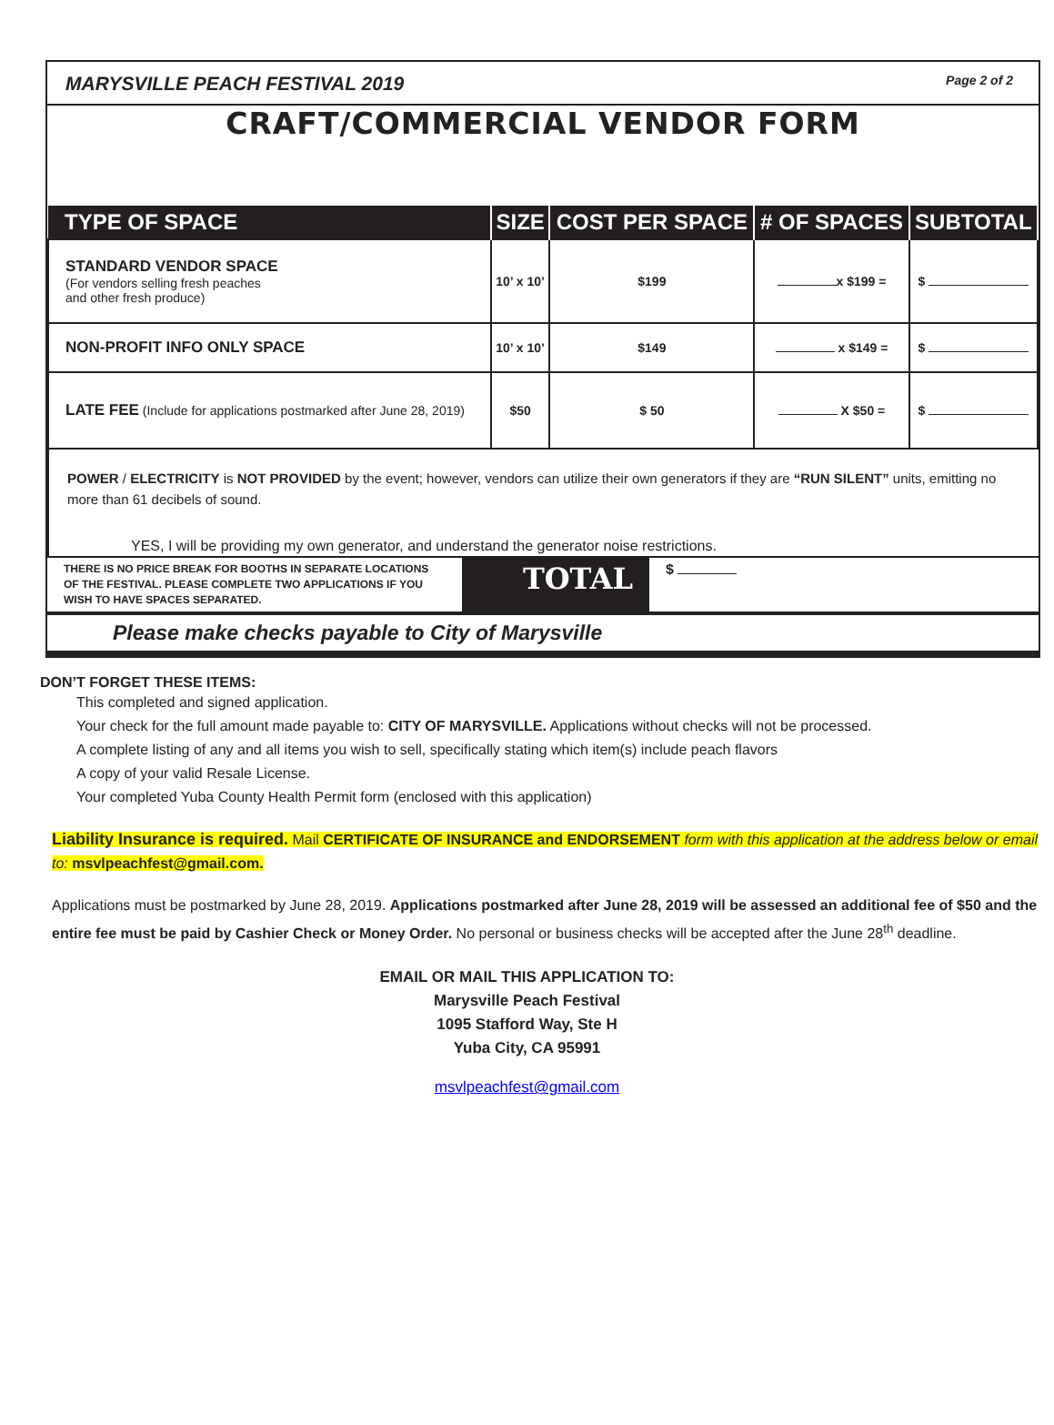MARYSVILLE PEACH FESTIVAL 2019 Page 2 of 2
CRAFT/COMMERCIAL VENDOR FORM
| TYPE OF SPACE | SIZE | COST PER SPACE | # OF SPACES | SUBTOTAL |
| --- | --- | --- | --- | --- |
| STANDARD VENDOR SPACE (For vendors selling fresh peaches and other fresh produce) | 10’ x 10’ | $199 | x $199 = | $ |
| NON-PROFIT INFO ONLY SPACE | 10’ x 10’ | $149 | x $149 = | $ |
| LATE FEE (Include for applications postmarked after June 28, 2019) | $50 | $ 50 | X $50 = | $ |
POWER / ELECTRICITY is NOT PROVIDED by the event; however, vendors can utilize their own generators if they are “RUN SILENT” units, emitting no more than 61 decibels of sound.
YES, I will be providing my own generator, and understand the generator noise restrictions.
THERE IS NO PRICE BREAK FOR BOOTHS IN SEPARATE LOCATIONS OF THE FESTIVAL. PLEASE COMPLETE TWO APPLICATIONS IF YOU WISH TO HAVE SPACES SEPARATED.
TOTAL
$
Please make checks payable to City of Marysville
DON’T FORGET THESE ITEMS:
This completed and signed application.
Your check for the full amount made payable to: CITY OF MARYSVILLE. Applications without checks will not be processed.
A complete listing of any and all items you wish to sell, specifically stating which item(s) include peach flavors
A copy of your valid Resale License.
Your completed Yuba County Health Permit form (enclosed with this application)
Liability Insurance is required. Mail CERTIFICATE OF INSURANCE and ENDORSEMENT form with this application at the address below or email to: msvlpeachfest@gmail.com.
Applications must be postmarked by June 28, 2019. Applications postmarked after June 28, 2019 will be assessed an additional fee of $50 and the entire fee must be paid by Cashier Check or Money Order. No personal or business checks will be accepted after the June 28<sup>th</sup> deadline.
EMAIL OR MAIL THIS APPLICATION TO:
Marysville Peach Festival
1095 Stafford Way, Ste H
Yuba City, CA 95991
msvlpeachfest@gmail.com